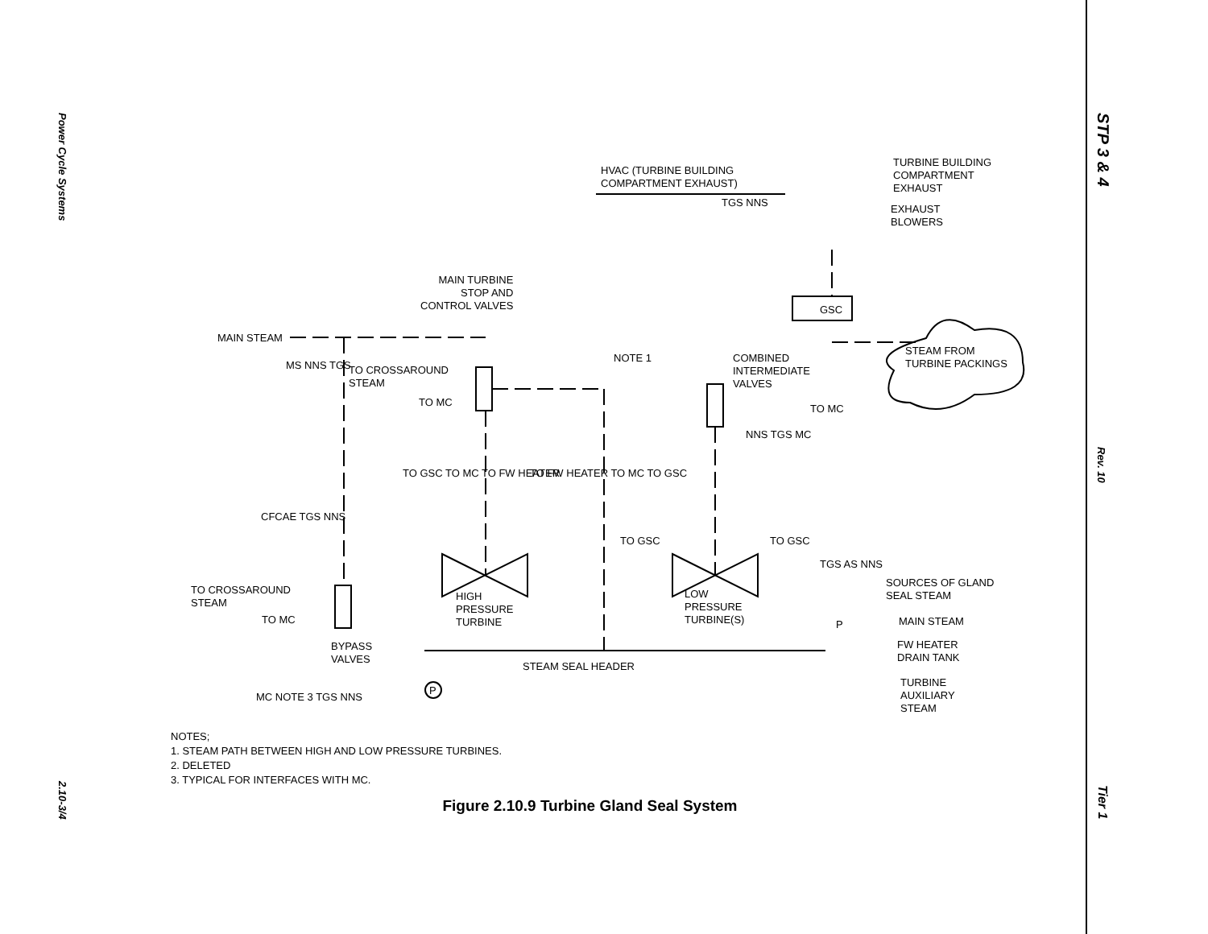Power Cycle Systems
2.10-3/4
STP 3 & 4
Rev. 10
Tier 1
TURBINE BUILDING
COMPARTMENT
EXHAUST
HVAC (TURBINE BUILDING
COMPARTMENT EXHAUST)
TGS NNS
EXHAUST
BLOWERS
MAIN TURBINE
STOP AND
CONTROL VALVES
GSC
MAIN STEAM
STEAM FROM
TURBINE PACKINGS
NOTE 1
COMBINED
INTERMEDIATE
VALVES
MS NNS TGS
TO CROSSAROUND
STEAM
TO MC
TO MC
NNS TGS MC
TO GSC TO MC TO FW HEATER TO FW HEATER TO MC TO GSC
CFCAE TGS NNS
TO GSC TO GSC
TGS AS NNS
SOURCES OF GLAND
SEAL STEAM
TO CROSSAROUND
STEAM
HIGH
PRESSURE
TURBINE
LOW
PRESSURE
TURBINE(S)
TO MC P MAIN STEAM
BYPASS
VALVES
FW HEATER
DRAIN TANK
STEAM SEAL HEADER
P
TURBINE
AUXILIARY
STEAM
MC NOTE 3 TGS NNS
NOTES;
1. STEAM PATH BETWEEN HIGH AND LOW PRESSURE TURBINES.
2. DELETED
3. TYPICAL FOR INTERFACES WITH MC.
Figure 2.10.9 Turbine Gland Seal System